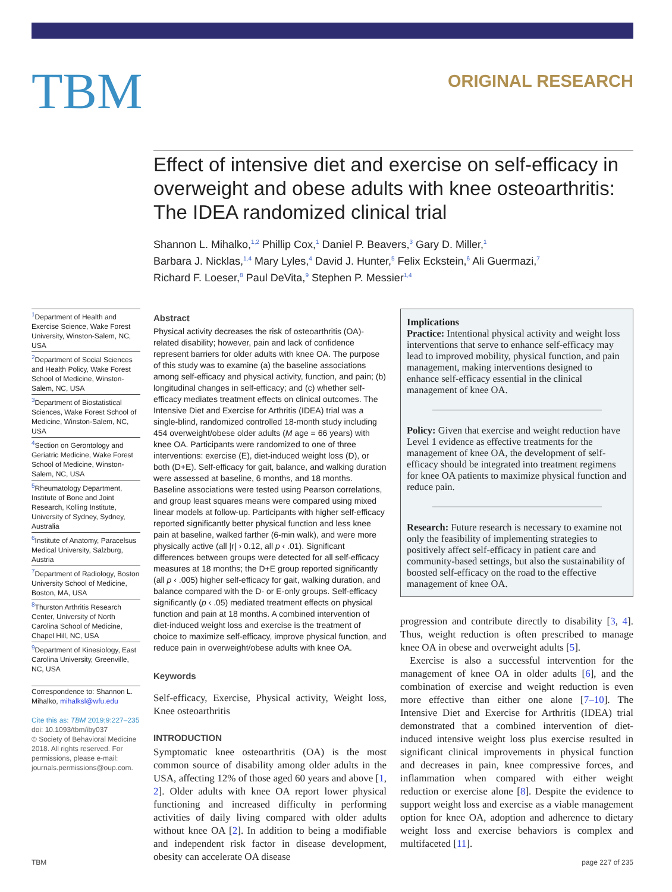TBM
ORIGINAL RESEARCH
Effect of intensive diet and exercise on self-efficacy in overweight and obese adults with knee osteoarthritis: The IDEA randomized clinical trial
Shannon L. Mihalko,<sup>1,2</sup> Phillip Cox,<sup>1</sup> Daniel P. Beavers,<sup>3</sup> Gary D. Miller,<sup>1</sup>
Barbara J. Nicklas,<sup>1,4</sup> Mary Lyles,<sup>4</sup> David J. Hunter,<sup>5</sup> Felix Eckstein,<sup>6</sup> Ali Guermazi,<sup>7</sup>
Richard F. Loeser,<sup>8</sup> Paul DeVita,<sup>9</sup> Stephen P. Messier<sup>1,4</sup>
<sup>1</sup> Department of Health and Exercise Science, Wake Forest University, Winston-Salem, NC, USA
<sup>2</sup> Department of Social Sciences and Health Policy, Wake Forest School of Medicine, Winston-Salem, NC, USA
<sup>3</sup> Department of Biostatistical Sciences, Wake Forest School of Medicine, Winston-Salem, NC, USA
<sup>4</sup> Section on Gerontology and Geriatric Medicine, Wake Forest School of Medicine, Winston-Salem, NC, USA
<sup>5</sup> Rheumatology Department, Institute of Bone and Joint Research, Kolling Institute, University of Sydney, Sydney, Australia
<sup>6</sup> Institute of Anatomy, Paracelsus Medical University, Salzburg, Austria
<sup>7</sup> Department of Radiology, Boston University School of Medicine, Boston, MA, USA
<sup>8</sup> Thurston Arthritis Research Center, University of North Carolina School of Medicine, Chapel Hill, NC, USA
<sup>9</sup> Department of Kinesiology, East Carolina University, Greenville, NC, USA
Correspondence to: Shannon L. Mihalko, mihalksl@wfu.edu
Cite this as: TBM 2019;9:227–235
doi: 10.1093/tbm/iby037
© Society of Behavioral Medicine 2018. All rights reserved. For permissions, please e-mail: journals.permissions@oup.com.
Abstract
Physical activity decreases the risk of osteoarthritis (OA)-related disability; however, pain and lack of confidence represent barriers for older adults with knee OA. The purpose of this study was to examine (a) the baseline associations among self-efficacy and physical activity, function, and pain; (b) longitudinal changes in self-efficacy; and (c) whether self-efficacy mediates treatment effects on clinical outcomes. The Intensive Diet and Exercise for Arthritis (IDEA) trial was a single-blind, randomized controlled 18-month study including 454 overweight/obese older adults (M age = 66 years) with knee OA. Participants were randomized to one of three interventions: exercise (E), diet-induced weight loss (D), or both (D+E). Self-efficacy for gait, balance, and walking duration were assessed at baseline, 6 months, and 18 months. Baseline associations were tested using Pearson correlations, and group least squares means were compared using mixed linear models at follow-up. Participants with higher self-efficacy reported significantly better physical function and less knee pain at baseline, walked farther (6-min walk), and were more physically active (all |r| › 0.12, all p ‹ .01). Significant differences between groups were detected for all self-efficacy measures at 18 months; the D+E group reported significantly (all p ‹ .005) higher self-efficacy for gait, walking duration, and balance compared with the D- or E-only groups. Self-efficacy significantly (p ‹ .05) mediated treatment effects on physical function and pain at 18 months. A combined intervention of diet-induced weight loss and exercise is the treatment of choice to maximize self-efficacy, improve physical function, and reduce pain in overweight/obese adults with knee OA.
Keywords
Self-efficacy, Exercise, Physical activity, Weight loss, Knee osteoarthritis
INTRODUCTION
Symptomatic knee osteoarthritis (OA) is the most common source of disability among older adults in the USA, affecting 12% of those aged 60 years and above [1, 2]. Older adults with knee OA report lower physical functioning and increased difficulty in performing activities of daily living compared with older adults without knee OA [2]. In addition to being a modifiable and independent risk factor in disease development, obesity can accelerate OA disease
Implications
Practice: Intentional physical activity and weight loss interventions that serve to enhance self-efficacy may lead to improved mobility, physical function, and pain management, making interventions designed to enhance self-efficacy essential in the clinical management of knee OA.
Policy: Given that exercise and weight reduction have Level 1 evidence as effective treatments for the management of knee OA, the development of self-efficacy should be integrated into treatment regimens for knee OA patients to maximize physical function and reduce pain.
Research: Future research is necessary to examine not only the feasibility of implementing strategies to positively affect self-efficacy in patient care and community-based settings, but also the sustainability of boosted self-efficacy on the road to the effective management of knee OA.
progression and contribute directly to disability [3, 4]. Thus, weight reduction is often prescribed to manage knee OA in obese and overweight adults [5].
Exercise is also a successful intervention for the management of knee OA in older adults [6], and the combination of exercise and weight reduction is even more effective than either one alone [7–10]. The Intensive Diet and Exercise for Arthritis (IDEA) trial demonstrated that a combined intervention of diet-induced intensive weight loss plus exercise resulted in significant clinical improvements in physical function and decreases in pain, knee compressive forces, and inflammation when compared with either weight reduction or exercise alone [8]. Despite the evidence to support weight loss and exercise as a viable management option for knee OA, adoption and adherence to dietary weight loss and exercise behaviors is complex and multifaceted [11].
TBM page 227 of 235